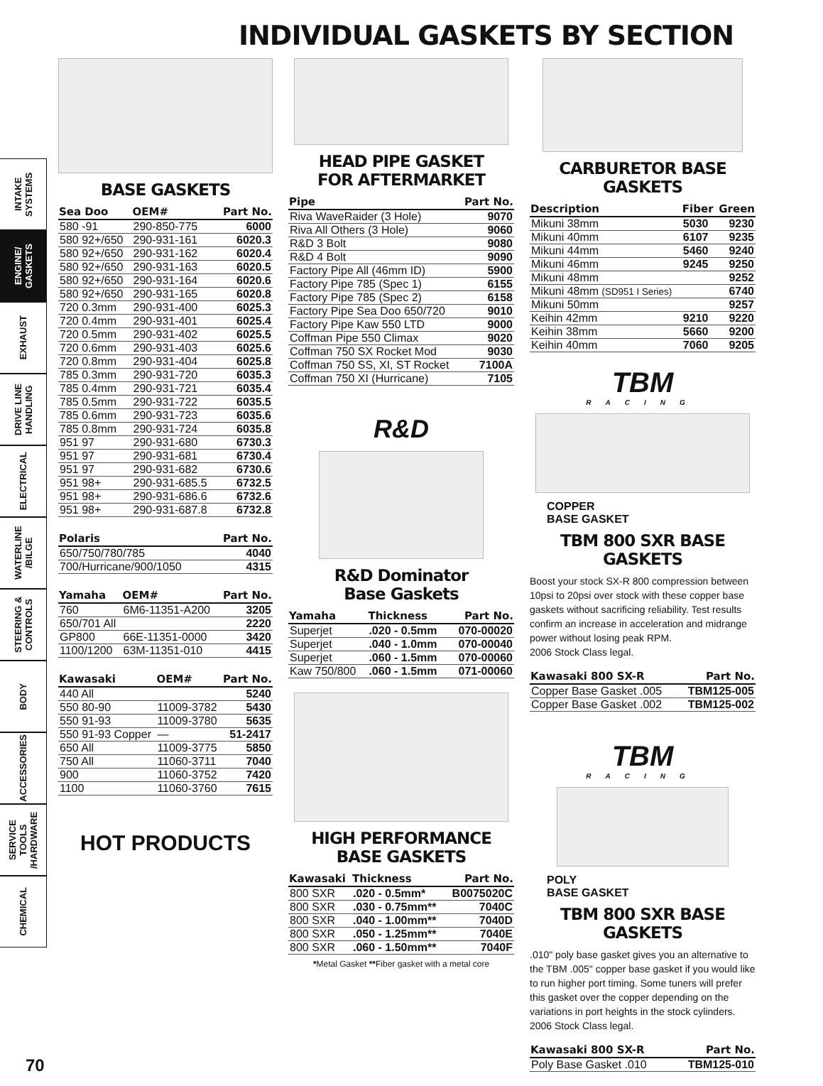INDIVIDUAL GASKETS BY SECTION
INTAKE SYSTEMS
ENGINE/ GASKETS
EXHAUST
DRIVE LINE HANDLING
ELECTRICAL
WATERLINE /BILGE
STEERING & CONTROLS
BODY
ACCESSORIES
SERVICE TOOLS /HARDWARE
CHEMICAL
BASE GASKETS
| Sea Doo | OEM# | Part No. |
| --- | --- | --- |
| 580 -91 | 290-850-775 | 6000 |
| 580 92+/650 | 290-931-161 | 6020.3 |
| 580 92+/650 | 290-931-162 | 6020.4 |
| 580 92+/650 | 290-931-163 | 6020.5 |
| 580 92+/650 | 290-931-164 | 6020.6 |
| 580 92+/650 | 290-931-165 | 6020.8 |
| 720 0.3mm | 290-931-400 | 6025.3 |
| 720 0.4mm | 290-931-401 | 6025.4 |
| 720 0.5mm | 290-931-402 | 6025.5 |
| 720 0.6mm | 290-931-403 | 6025.6 |
| 720 0.8mm | 290-931-404 | 6025.8 |
| 785 0.3mm | 290-931-720 | 6035.3 |
| 785 0.4mm | 290-931-721 | 6035.4 |
| 785 0.5mm | 290-931-722 | 6035.5 |
| 785 0.6mm | 290-931-723 | 6035.6 |
| 785 0.8mm | 290-931-724 | 6035.8 |
| 951 97 | 290-931-680 | 6730.3 |
| 951 97 | 290-931-681 | 6730.4 |
| 951 97 | 290-931-682 | 6730.6 |
| 951 98+ | 290-931-685.5 | 6732.5 |
| 951 98+ | 290-931-686.6 | 6732.6 |
| 951 98+ | 290-931-687.8 | 6732.8 |
| Polaris | Part No. |
| --- | --- |
| 650/750/780/785 | 4040 |
| 700/Hurricane/900/1050 | 4315 |
| Yamaha | OEM# | Part No. |
| --- | --- | --- |
| 760 | 6M6-11351-A200 | 3205 |
| 650/701 All | | 2220 |
| GP800 | 66E-11351-0000 | 3420 |
| 1100/1200 | 63M-11351-010 | 4415 |
| Kawasaki | OEM# | Part No. |
| --- | --- | --- |
| 440 All | | 5240 |
| 550 80-90 | 11009-3782 | 5430 |
| 550 91-93 | 11009-3780 | 5635 |
| 550 91-93 Copper | — | 51-2417 |
| 650 All | 11009-3775 | 5850 |
| 750 All | 11060-3711 | 7040 |
| 900 | 11060-3752 | 7420 |
| 1100 | 11060-3760 | 7615 |
HOT PRODUCTS
HEAD PIPE GASKET
FOR AFTERMARKET
| Pipe | Part No. |
| --- | --- |
| Riva WaveRaider (3 Hole) | 9070 |
| Riva All Others (3 Hole) | 9060 |
| R&D 3 Bolt | 9080 |
| R&D 4 Bolt | 9090 |
| Factory Pipe All (46mm ID) | 5900 |
| Factory Pipe 785 (Spec 1) | 6155 |
| Factory Pipe 785 (Spec 2) | 6158 |
| Factory Pipe Sea Doo 650/720 | 9010 |
| Factory Pipe Kaw 550 LTD | 9000 |
| Coffman Pipe 550 Climax | 9020 |
| Coffman 750 SX Rocket Mod | 9030 |
| Coffman 750 SS, XI, ST Rocket | 7100A |
| Coffman 750 XI (Hurricane) | 7105 |
R&D
R&D Dominator
Base Gaskets
| Yamaha | Thickness | Part No. |
| --- | --- | --- |
| Superjet | .020 - 0.5mm | 070-00020 |
| Superjet | .040 - 1.0mm | 070-00040 |
| Superjet | .060 - 1.5mm | 070-00060 |
| Kaw 750/800 | .060 - 1.5mm | 071-00060 |
HIGH PERFORMANCE
BASE GASKETS
| Kawasaki | Thickness | Part No. |
| --- | --- | --- |
| 800 SXR | .020 - 0.5mm* | B0075020C |
| 800 SXR | .030 - 0.75mm** | 7040C |
| 800 SXR | .040 - 1.00mm** | 7040D |
| 800 SXR | .050 - 1.25mm** | 7040E |
| 800 SXR | .060 - 1.50mm** | 7040F |
*Metal Gasket **Fiber gasket with a metal core
CARBURETOR BASE GASKETS
| Description | Fiber | Green |
| --- | --- | --- |
| Mikuni 38mm | 5030 | 9230 |
| Mikuni 40mm | 6107 | 9235 |
| Mikuni 44mm | 5460 | 9240 |
| Mikuni 46mm | 9245 | 9250 |
| Mikuni 48mm | | 9252 |
| Mikuni 48mm (SD951 I Series) | | 6740 |
| Mikuni 50mm | | 9257 |
| Keihin 42mm | 9210 | 9220 |
| Keihin 38mm | 5660 | 9200 |
| Keihin 40mm | 7060 | 9205 |
TBM
RACING
COPPER
BASE GASKET
TBM 800 SXR BASE GASKETS
Boost your stock SX-R 800 compression between 10psi to 20psi over stock with these copper base gaskets without sacrificing reliability. Test results confirm an increase in acceleration and midrange power without losing peak RPM.
2006 Stock Class legal.
| Kawasaki 800 SX-R | Part No. |
| --- | --- |
| Copper Base Gasket .005 | TBM125-005 |
| Copper Base Gasket .002 | TBM125-002 |
TBM
RACING
POLY
BASE GASKET
TBM 800 SXR BASE GASKETS
.010" poly base gasket gives you an alternative to the TBM .005" copper base gasket if you would like to run higher port timing. Some tuners will prefer this gasket over the copper depending on the variations in port heights in the stock cylinders.
2006 Stock Class legal.
| Kawasaki 800 SX-R | Part No. |
| --- | --- |
| Poly Base Gasket .010 | TBM125-010 |
70